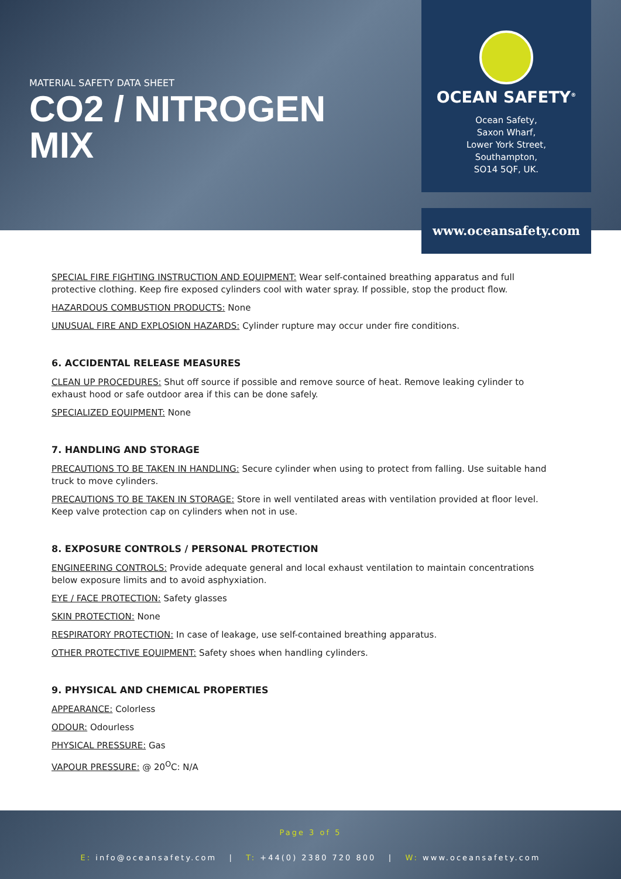MATERIAL SAFETY DATA SHEET
CO2 / NITROGEN MIX
OCEAN SAFETY<sup>®</sup>
Ocean Safety,
Saxon Wharf,
Lower York Street,
Southampton,
SO14 5QF, UK.
www.oceansafety.com
SPECIAL FIRE FIGHTING INSTRUCTION AND EQUIPMENT: Wear self-contained breathing apparatus and full protective clothing. Keep fire exposed cylinders cool with water spray. If possible, stop the product flow.
HAZARDOUS COMBUSTION PRODUCTS: None
UNUSUAL FIRE AND EXPLOSION HAZARDS: Cylinder rupture may occur under fire conditions.
6. ACCIDENTAL RELEASE MEASURES
CLEAN UP PROCEDURES: Shut off source if possible and remove source of heat. Remove leaking cylinder to exhaust hood or safe outdoor area if this can be done safely.
SPECIALIZED EQUIPMENT: None
7. HANDLING AND STORAGE
PRECAUTIONS TO BE TAKEN IN HANDLING: Secure cylinder when using to protect from falling. Use suitable hand truck to move cylinders.
PRECAUTIONS TO BE TAKEN IN STORAGE: Store in well ventilated areas with ventilation provided at floor level. Keep valve protection cap on cylinders when not in use.
8. EXPOSURE CONTROLS / PERSONAL PROTECTION
ENGINEERING CONTROLS: Provide adequate general and local exhaust ventilation to maintain concentrations below exposure limits and to avoid asphyxiation.
EYE / FACE PROTECTION: Safety glasses
SKIN PROTECTION: None
RESPIRATORY PROTECTION: In case of leakage, use self-contained breathing apparatus.
OTHER PROTECTIVE EQUIPMENT: Safety shoes when handling cylinders.
9. PHYSICAL AND CHEMICAL PROPERTIES
APPEARANCE: Colorless
ODOUR: Odourless
PHYSICAL PRESSURE: Gas
VAPOUR PRESSURE: @ 20<sup>O</sup>C: N/A
Page 3 of 5
E: info@oceansafety.com | T: +44(0) 2380 720 800 | W: www.oceansafety.com